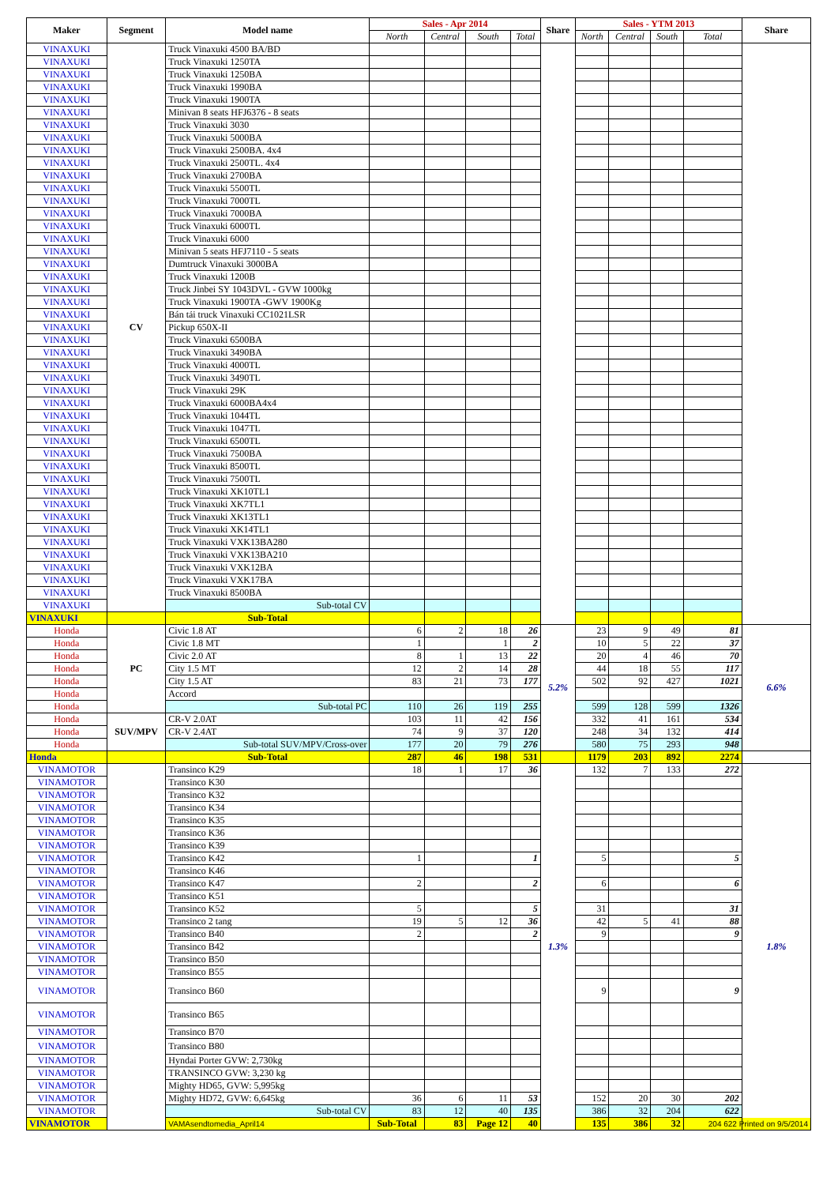| Maker | Segment | Model name | Sales - Apr 2014 | | | | Share | Sales - YTM 2013 | | | | Share |
| --- | --- | --- | --- | --- | --- | --- | --- | --- | --- | --- | --- | --- |
| | | | North | Central | South | Total | | North | Central | South | Total | |
| VINAXUKI | CV | Truck Vinaxuki 4500 BA/BD | | | | | | | | | | |
| VINAXUKI | | Truck Vinaxuki 1250TA | | | | | | | | | | |
| VINAXUKI | | Truck Vinaxuki 1250BA | | | | | | | | | | |
| VINAXUKI | | Truck Vinaxuki 1990BA | | | | | | | | | | |
| VINAXUKI | | Truck Vinaxuki 1900TA | | | | | | | | | | |
| VINAXUKI | | Minivan 8 seats HFJ6376 - 8 seats | | | | | | | | | | |
| VINAXUKI | | Truck Vinaxuki 3030 | | | | | | | | | | |
| VINAXUKI | | Truck Vinaxuki 5000BA | | | | | | | | | | |
| VINAXUKI | | Truck Vinaxuki 2500BA. 4x4 | | | | | | | | | | |
| VINAXUKI | | Truck Vinaxuki 2500TL. 4x4 | | | | | | | | | | |
| VINAXUKI | | Truck Vinaxuki 2700BA | | | | | | | | | | |
| VINAXUKI | | Truck Vinaxuki 5500TL | | | | | | | | | | |
| VINAXUKI | | Truck Vinaxuki 7000TL | | | | | | | | | | |
| VINAXUKI | | Truck Vinaxuki 7000BA | | | | | | | | | | |
| VINAXUKI | | Truck Vinaxuki 6000TL | | | | | | | | | | |
| VINAXUKI | | Truck Vinaxuki 6000 | | | | | | | | | | |
| VINAXUKI | | Minivan 5 seats HFJ7110 - 5 seats | | | | | | | | | | |
| VINAXUKI | | Dumtruck Vinaxuki 3000BA | | | | | | | | | | |
| VINAXUKI | | Truck Vinaxuki 1200B | | | | | | | | | | |
| VINAXUKI | | Truck Jinbei SY 1043DVL - GVW 1000kg | | | | | | | | | | |
| VINAXUKI | | Truck Vinaxuki 1900TA -GWV 1900Kg | | | | | | | | | | |
| VINAXUKI | | Bán tải truck Vinaxuki CC1021LSR | | | | | | | | | | |
| VINAXUKI | | Pickup 650X-II | | | | | | | | | | |
| VINAXUKI | | Truck Vinaxuki 6500BA | | | | | | | | | | |
| VINAXUKI | | Truck Vinaxuki 3490BA | | | | | | | | | | |
| VINAXUKI | | Truck Vinaxuki 4000TL | | | | | | | | | | |
| VINAXUKI | | Truck Vinaxuki 3490TL | | | | | | | | | | |
| VINAXUKI | | Truck Vinaxuki 29K | | | | | | | | | | |
| VINAXUKI | | Truck Vinaxuki 6000BA4x4 | | | | | | | | | | |
| VINAXUKI | | Truck Vinaxuki 1044TL | | | | | | | | | | |
| VINAXUKI | | Truck Vinaxuki 1047TL | | | | | | | | | | |
| VINAXUKI | | Truck Vinaxuki 6500TL | | | | | | | | | | |
| VINAXUKI | | Truck Vinaxuki 7500BA | | | | | | | | | | |
| VINAXUKI | | Truck Vinaxuki 8500TL | | | | | | | | | | |
| VINAXUKI | | Truck Vinaxuki 7500TL | | | | | | | | | | |
| VINAXUKI | | Truck Vinaxuki XK10TL1 | | | | | | | | | | |
| VINAXUKI | | Truck Vinaxuki XK7TL1 | | | | | | | | | | |
| VINAXUKI | | Truck Vinaxuki XK13TL1 | | | | | | | | | | |
| VINAXUKI | | Truck Vinaxuki XK14TL1 | | | | | | | | | | |
| VINAXUKI | | Truck Vinaxuki VXK13BA280 | | | | | | | | | | |
| VINAXUKI | | Truck Vinaxuki VXK13BA210 | | | | | | | | | | |
| VINAXUKI | | Truck Vinaxuki VXK12BA | | | | | | | | | | |
| VINAXUKI | | Truck Vinaxuki VXK17BA | | | | | | | | | | |
| VINAXUKI | | Truck Vinaxuki 8500BA | | | | | | | | | | |
| VINAXUKI | | Sub-total CV | | | | | | | | | | |
| VINAXUKI | | Sub-Total | | | | | | | | | | |
| Honda | PC | Civic 1.8 AT | 6 | 2 | 18 | 26 | 5.2% | 23 | 9 | 49 | 81 | 6.6% |
| Honda | | Civic 1.8 MT | 1 | | 1 | 2 | | 10 | 5 | 22 | 37 | |
| Honda | | Civic 2.0 AT | 8 | 1 | 13 | 22 | | 20 | 4 | 46 | 70 | |
| Honda | | City 1.5 MT | 12 | 2 | 14 | 28 | | 44 | 18 | 55 | 117 | |
| Honda | | City 1.5 AT | 83 | 21 | 73 | 177 | | 502 | 92 | 427 | 1021 | |
| Honda | | Accord | | | | | | | | | | |
| Honda | | Sub-total PC | 110 | 26 | 119 | 255 | | 599 | 128 | 599 | 1326 | |
| Honda | SUV/MPV | CR-V 2.0AT | 103 | 11 | 42 | 156 | | 332 | 41 | 161 | 534 | |
| Honda | | CR-V 2.4AT | 74 | 9 | 37 | 120 | | 248 | 34 | 132 | 414 | |
| Honda | | Sub-total SUV/MPV/Cross-over | 177 | 20 | 79 | 276 | | 580 | 75 | 293 | 948 | |
| Honda | | Sub-Total | 287 | 46 | 198 | 531 | | 1179 | 203 | 892 | 2274 | |
| VINAMOTOR | | Transinco K29 | 18 | 1 | 17 | 36 | 1.3% | 132 | 7 | 133 | 272 | 1.8% |
| VINAMOTOR | | Transinco K30 | | | | | | | | | | |
| VINAMOTOR | | Transinco K32 | | | | | | | | | | |
| VINAMOTOR | | Transinco K34 | | | | | | | | | | |
| VINAMOTOR | | Transinco K35 | | | | | | | | | | |
| VINAMOTOR | | Transinco K36 | | | | | | | | | | |
| VINAMOTOR | | Transinco K39 | | | | | | | | | | |
| VINAMOTOR | | Transinco K42 | 1 | | | 1 | | 5 | | | 5 | |
| VINAMOTOR | | Transinco K46 | | | | | | | | | | |
| VINAMOTOR | | Transinco K47 | 2 | | | 2 | | 6 | | | 6 | |
| VINAMOTOR | | Transinco K51 | | | | | | | | | | |
| VINAMOTOR | | Transinco K52 | 5 | | | 5 | | 31 | | | 31 | |
| VINAMOTOR | | Transinco 2 tang | 19 | 5 | 12 | 36 | | 42 | 5 | 41 | 88 | |
| VINAMOTOR | | Transinco B40 | 2 | | | 2 | | 9 | | | 9 | |
| VINAMOTOR | | Transinco B42 | | | | | | | | | | |
| VINAMOTOR | | Transinco B50 | | | | | | | | | | |
| VINAMOTOR | | Transinco B55 | | | | | | | | | | |
| VINAMOTOR | | Transinco B60 | | | | | | 9 | | | 9 | |
| VINAMOTOR | | Transinco B65 | | | | | | | | | | |
| VINAMOTOR | | Transinco B70 | | | | | | | | | | |
| VINAMOTOR | | Transinco B80 | | | | | | | | | | |
| VINAMOTOR | | Hyndai Porter GVW: 2,730kg | | | | | | | | | | |
| VINAMOTOR | | TRANSINCO GVW: 3,230 kg | | | | | | | | | | |
| VINAMOTOR | | Mighty HD65, GVW: 5,995kg | | | | | | | | | | |
| VINAMOTOR | | Mighty HD72, GVW: 6,645kg | 36 | 6 | 11 | 53 | | 152 | 20 | 30 | 202 | |
| VINAMOTOR | | Sub-total CV | 83 | 12 | 40 | 135 | | 386 | 32 | 204 | 622 | |
| VINAMOTOR | | VAMAsendtomedia_April14 | Sub-Total | 83 | Page 12 | 40 | | 135 | 386 | 32 | 204 622 Printed on 9/5/2014 | |